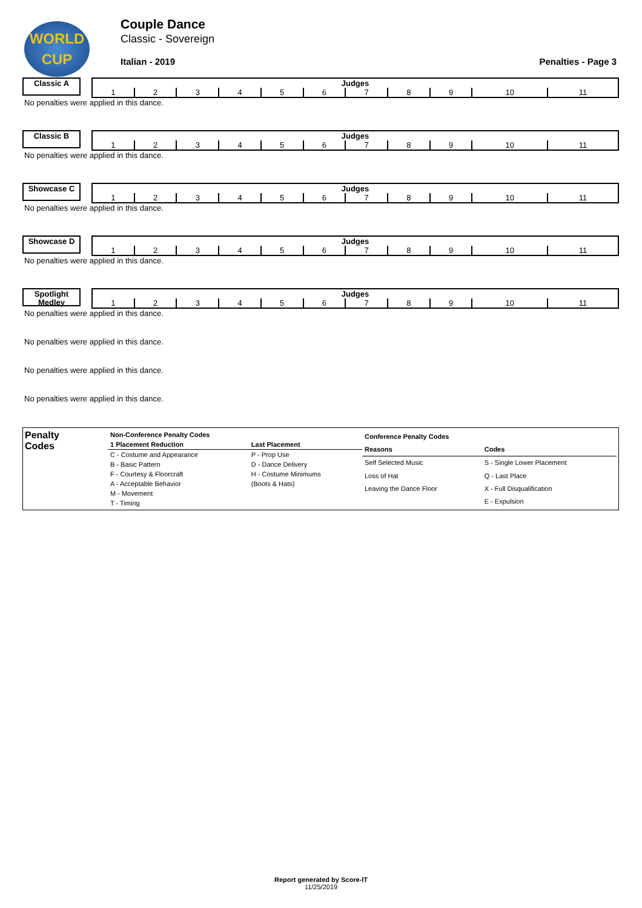WORLD
CUP
Couple Dance
Classic - Sovereign
Italian - 2019 Penalties - Page 3
Classic A
| Judges | | | | | | | | | | |
| --- | --- | --- | --- | --- | --- | --- | --- | --- | --- | --- |
| 1 | 2 | 3 | 4 | 5 | 6 | 7 | 8 | 9 | 10 | 11 |
No penalties were applied in this dance.
Classic B
| Judges | | | | | | | | | | |
| --- | --- | --- | --- | --- | --- | --- | --- | --- | --- | --- |
| 1 | 2 | 3 | 4 | 5 | 6 | 7 | 8 | 9 | 10 | 11 |
No penalties were applied in this dance.
Showcase C
| Judges | | | | | | | | | | |
| --- | --- | --- | --- | --- | --- | --- | --- | --- | --- | --- |
| 1 | 2 | 3 | 4 | 5 | 6 | 7 | 8 | 9 | 10 | 11 |
No penalties were applied in this dance.
Showcase D
| Judges | | | | | | | | | | |
| --- | --- | --- | --- | --- | --- | --- | --- | --- | --- | --- |
| 1 | 2 | 3 | 4 | 5 | 6 | 7 | 8 | 9 | 10 | 11 |
No penalties were applied in this dance.
Spotlight Medley
| Judges | | | | | | | | | | |
| --- | --- | --- | --- | --- | --- | --- | --- | --- | --- | --- |
| 1 | 2 | 3 | 4 | 5 | 6 | 7 | 8 | 9 | 10 | 11 |
No penalties were applied in this dance.
No penalties were applied in this dance.
No penalties were applied in this dance.
No penalties were applied in this dance.
Penalty
Codes
| Non-Conference Penalty Codes | |
| --- | --- |
| 1 Placement Reduction | Last Placement |
| C - Costume and Appearance | P - Prop Use |
| B - Basic Pattern | D - Dance Delivery |
| F - Courtesy & Floorcraft | H - Costume Minimums |
| A - Acceptable Behavior | (Boots & Hats) |
| M - Movement | |
| T - Timing | |
| Conference Penalty Codes | |
| --- | --- |
| Reasons | Codes |
| Self Selected Music | S - Single Lower Placement |
| Loss of Hat | Q - Last Place |
| Leaving the Dance Floor | X - Full Disqualification |
| | E - Expulsion |
Report generated by Score-IT
11/25/2019